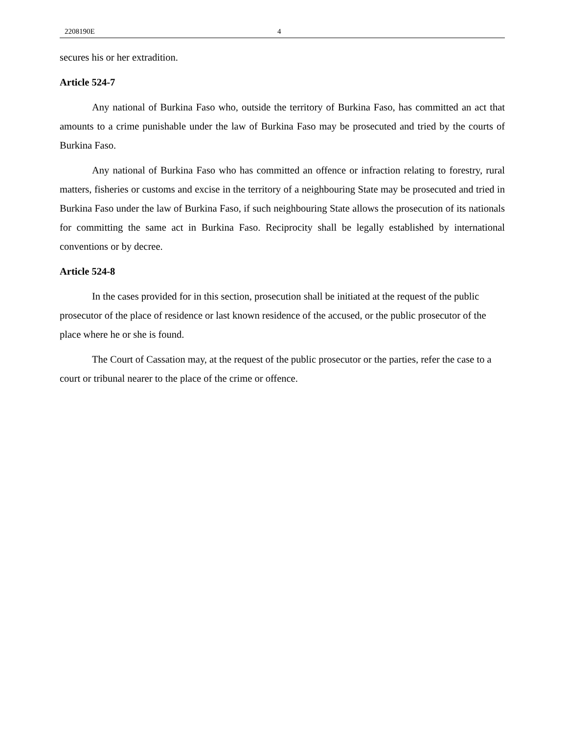2208190E 4
secures his or her extradition.
Article 524-7
Any national of Burkina Faso who, outside the territory of Burkina Faso, has committed an act that amounts to a crime punishable under the law of Burkina Faso may be prosecuted and tried by the courts of Burkina Faso.
Any national of Burkina Faso who has committed an offence or infraction relating to forestry, rural matters, fisheries or customs and excise in the territory of a neighbouring State may be prosecuted and tried in Burkina Faso under the law of Burkina Faso, if such neighbouring State allows the prosecution of its nationals for committing the same act in Burkina Faso. Reciprocity shall be legally established by international conventions or by decree.
Article 524-8
In the cases provided for in this section, prosecution shall be initiated at the request of the public prosecutor of the place of residence or last known residence of the accused, or the public prosecutor of the place where he or she is found.
The Court of Cassation may, at the request of the public prosecutor or the parties, refer the case to a court or tribunal nearer to the place of the crime or offence.